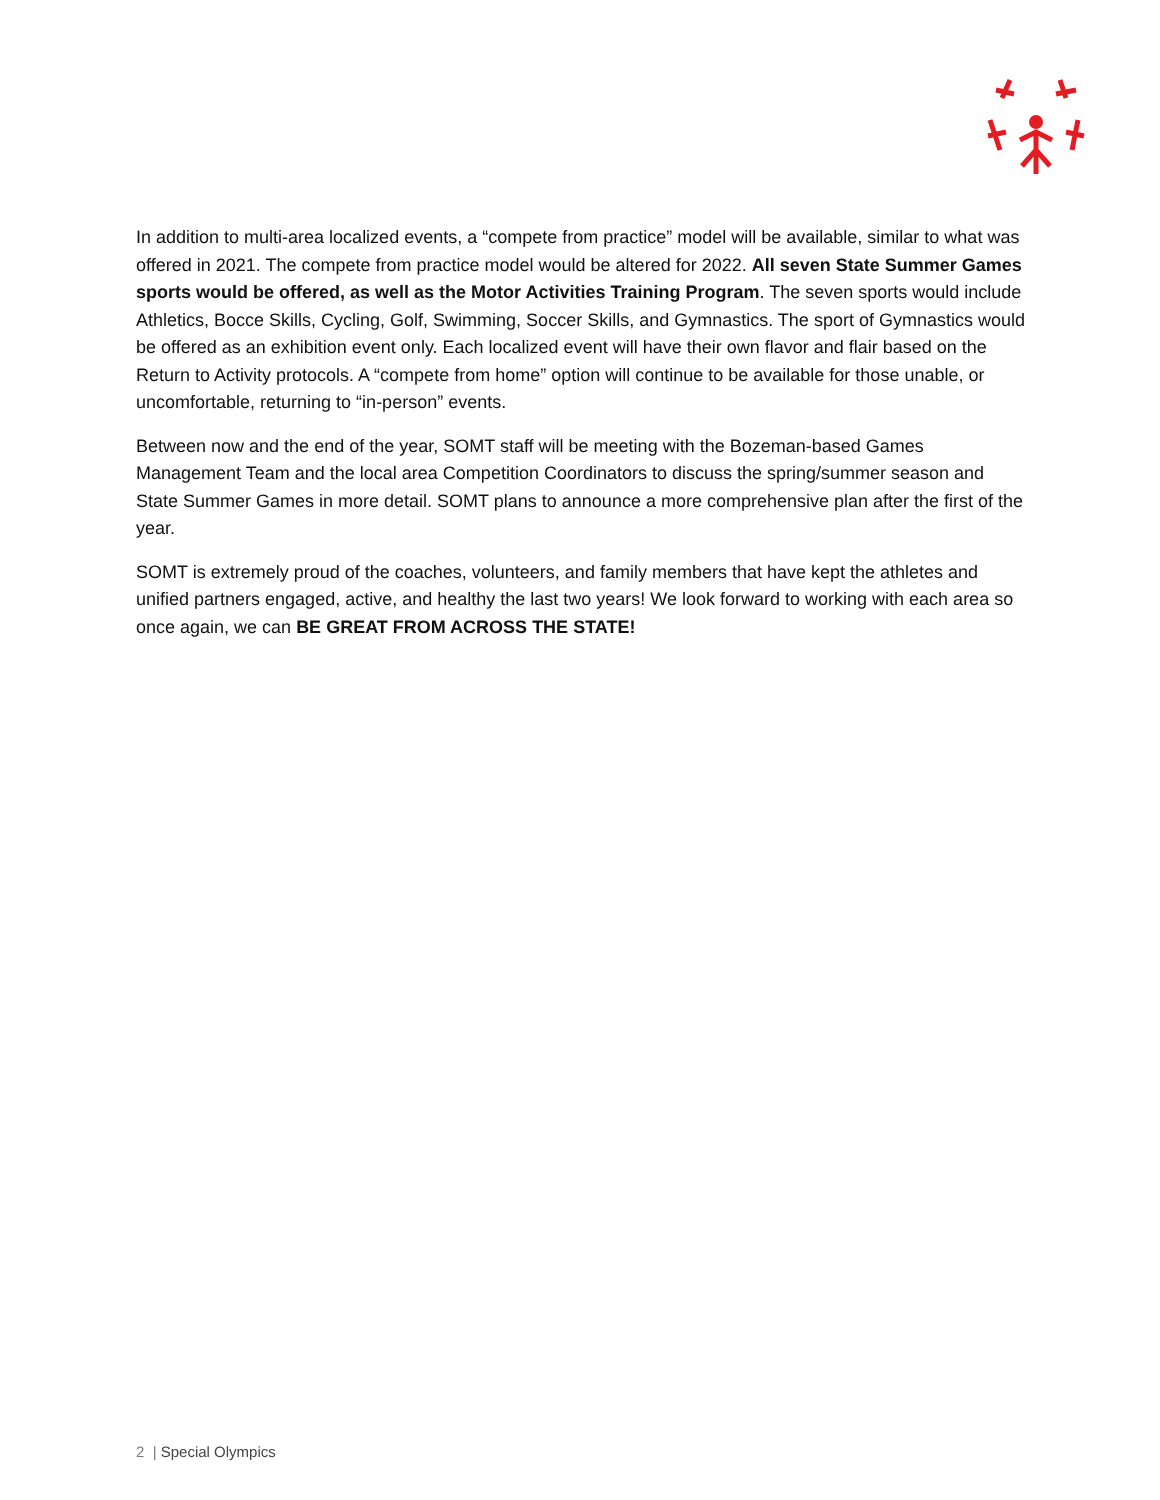In addition to multi-area localized events, a “compete from practice” model will be available, similar to what was offered in 2021. The compete from practice model would be altered for 2022. All seven State Summer Games sports would be offered, as well as the Motor Activities Training Program. The seven sports would include Athletics, Bocce Skills, Cycling, Golf, Swimming, Soccer Skills, and Gymnastics. The sport of Gymnastics would be offered as an exhibition event only. Each localized event will have their own flavor and flair based on the Return to Activity protocols. A “compete from home” option will continue to be available for those unable, or uncomfortable, returning to “in-person” events.
Between now and the end of the year, SOMT staff will be meeting with the Bozeman-based Games Management Team and the local area Competition Coordinators to discuss the spring/summer season and State Summer Games in more detail. SOMT plans to announce a more comprehensive plan after the first of the year.
SOMT is extremely proud of the coaches, volunteers, and family members that have kept the athletes and unified partners engaged, active, and healthy the last two years! We look forward to working with each area so once again, we can BE GREAT FROM ACROSS THE STATE!
2 | Special Olympics